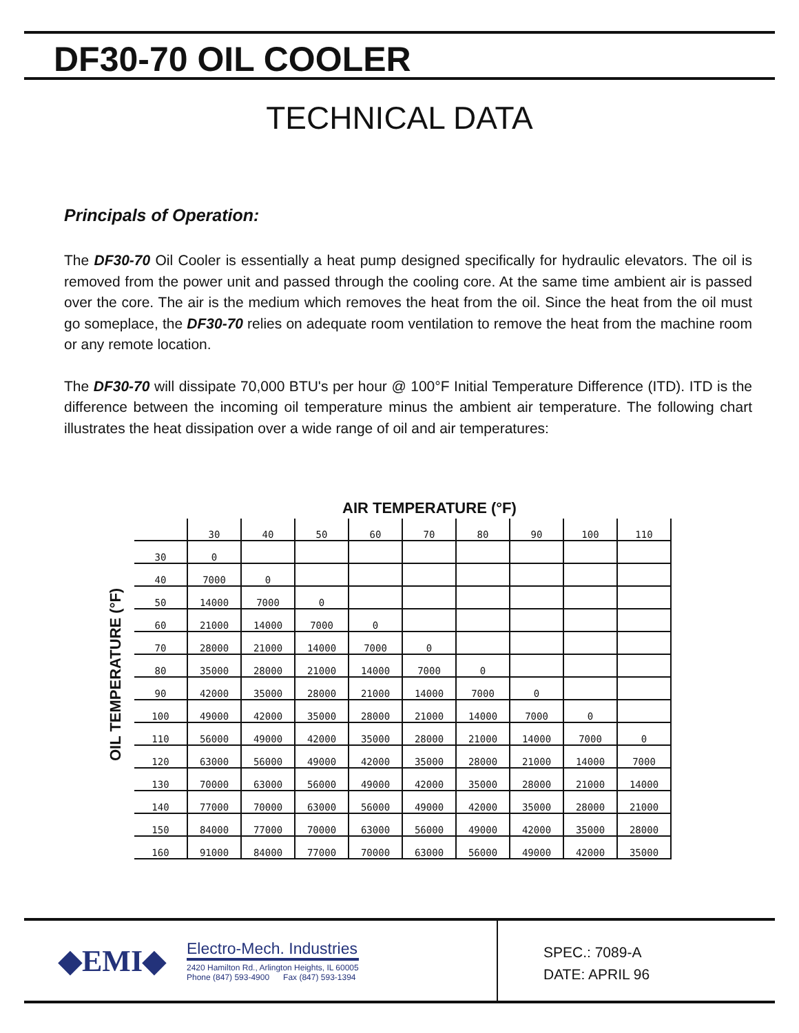DF30-70 OIL COOLER
TECHNICAL DATA
Principals of Operation:
The DF30-70 Oil Cooler is essentially a heat pump designed specifically for hydraulic elevators. The oil is removed from the power unit and passed through the cooling core. At the same time ambient air is passed over the core. The air is the medium which removes the heat from the oil. Since the heat from the oil must go someplace, the DF30-70 relies on adequate room ventilation to remove the heat from the machine room or any remote location.
The DF30-70 will dissipate 70,000 BTU's per hour @ 100°F Initial Temperature Difference (ITD). ITD is the difference between the incoming oil temperature minus the ambient air temperature. The following chart illustrates the heat dissipation over a wide range of oil and air temperatures:
AIR TEMPERATURE (°F)
OIL TEMPERATURE (°F)
| | 30 | 40 | 50 | 60 | 70 | 80 | 90 | 100 | 110 |
| --- | --- | --- | --- | --- | --- | --- | --- | --- | --- |
| 30 | 0 | | | | | | | | |
| 40 | 7000 | 0 | | | | | | | |
| 50 | 14000 | 7000 | 0 | | | | | | |
| 60 | 21000 | 14000 | 7000 | 0 | | | | | |
| 70 | 28000 | 21000 | 14000 | 7000 | 0 | | | | |
| 80 | 35000 | 28000 | 21000 | 14000 | 7000 | 0 | | | |
| 90 | 42000 | 35000 | 28000 | 21000 | 14000 | 7000 | 0 | | |
| 100 | 49000 | 42000 | 35000 | 28000 | 21000 | 14000 | 7000 | 0 | |
| 110 | 56000 | 49000 | 42000 | 35000 | 28000 | 21000 | 14000 | 7000 | 0 |
| 120 | 63000 | 56000 | 49000 | 42000 | 35000 | 28000 | 21000 | 14000 | 7000 |
| 130 | 70000 | 63000 | 56000 | 49000 | 42000 | 35000 | 28000 | 21000 | 14000 |
| 140 | 77000 | 70000 | 63000 | 56000 | 49000 | 42000 | 35000 | 28000 | 21000 |
| 150 | 84000 | 77000 | 70000 | 63000 | 56000 | 49000 | 42000 | 35000 | 28000 |
| 160 | 91000 | 84000 | 77000 | 70000 | 63000 | 56000 | 49000 | 42000 | 35000 |
◆EMI◆
Electro-Mech. Industries
2420 Hamilton Rd., Arlington Heights, IL 60005
Phone (847) 593-4900 Fax (847) 593-1394
SPEC.: 7089-A
DATE: APRIL 96